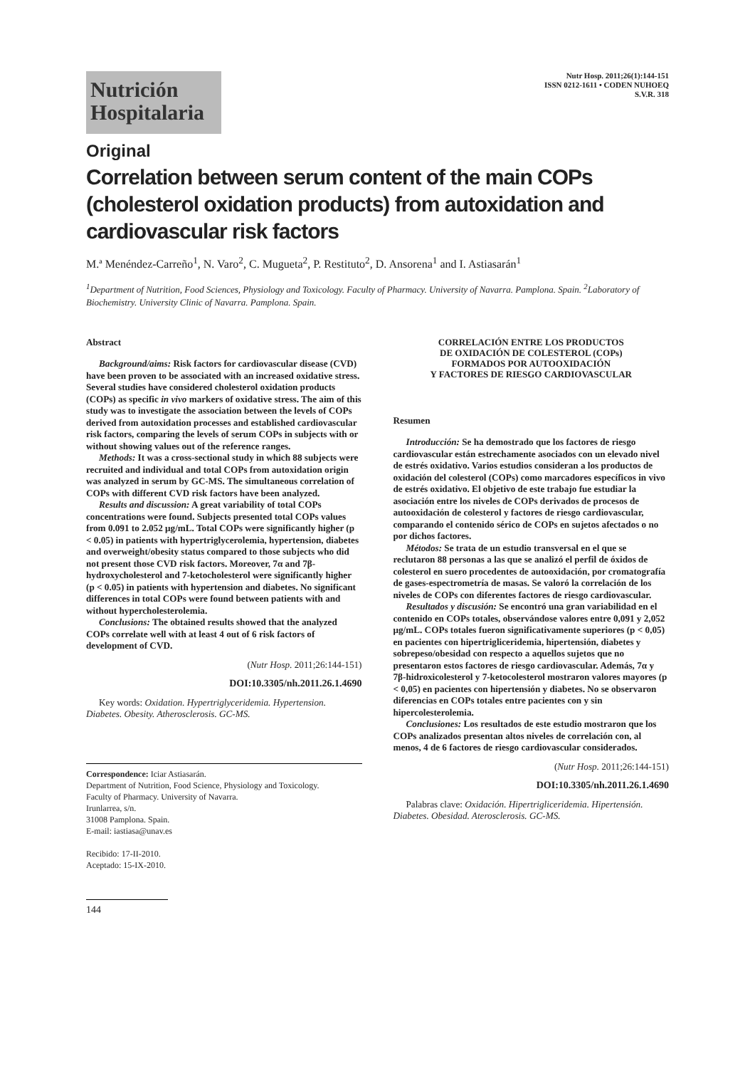Nutrición
Hospitalaria
Nutr Hosp. 2011;26(1):144-151
ISSN 0212-1611 • CODEN NUHOEQ
S.V.R. 318
Original
Correlation between serum content of the main COPs (cholesterol oxidation products) from autoxidation and cardiovascular risk factors
M.ª Menéndez-Carreño<sup>1</sup>, N. Varo<sup>2</sup>, C. Mugueta<sup>2</sup>, P. Restituto<sup>2</sup>, D. Ansorena<sup>1</sup> and I. Astiasarán<sup>1</sup>
<sup>1</sup> Department of Nutrition, Food Sciences, Physiology and Toxicology. Faculty of Pharmacy. University of Navarra. Pamplona. Spain. <sup>2</sup>Laboratory of Biochemistry. University Clinic of Navarra. Pamplona. Spain.
Abstract
Background/aims: Risk factors for cardiovascular disease (CVD) have been proven to be associated with an increased oxidative stress. Several studies have considered cholesterol oxidation products (COPs) as specific in vivo markers of oxidative stress. The aim of this study was to investigate the association between the levels of COPs derived from autoxidation processes and established cardiovascular risk factors, comparing the levels of serum COPs in subjects with or without showing values out of the reference ranges.
Methods: It was a cross-sectional study in which 88 subjects were recruited and individual and total COPs from autoxidation origin was analyzed in serum by GC-MS. The simultaneous correlation of COPs with different CVD risk factors have been analyzed.
Results and discussion: A great variability of total COPs concentrations were found. Subjects presented total COPs values from 0.091 to 2.052 μg/mL. Total COPs were significantly higher (p < 0.05) in patients with hypertriglycerolemia, hypertension, diabetes and overweight/obesity status compared to those subjects who did not present those CVD risk factors. Moreover, 7α and 7β-hydroxycholesterol and 7-ketocholesterol were significantly higher (p < 0.05) in patients with hypertension and diabetes. No significant differences in total COPs were found between patients with and without hypercholesterolemia.
Conclusions: The obtained results showed that the analyzed COPs correlate well with at least 4 out of 6 risk factors of development of CVD.
(Nutr Hosp. 2011;26:144-151)
DOI:10.3305/nh.2011.26.1.4690
Key words: Oxidation. Hypertriglyceridemia. Hypertension. Diabetes. Obesity. Atherosclerosis. GC-MS.
Correspondence: Iciar Astiasarán.
Department of Nutrition, Food Science, Physiology and Toxicology.
Faculty of Pharmacy. University of Navarra.
Irunlarrea, s/n.
31008 Pamplona. Spain.
E-mail: iastiasa@unav.es
Recibido: 17-II-2010.
Aceptado: 15-IX-2010.
144
CORRELACIÓN ENTRE LOS PRODUCTOS
DE OXIDACIÓN DE COLESTEROL (COPs)
FORMADOS POR AUTOOXIDACIÓN
Y FACTORES DE RIESGO CARDIOVASCULAR
Resumen
Introducción: Se ha demostrado que los factores de riesgo cardiovascular están estrechamente asociados con un elevado nivel de estrés oxidativo. Varios estudios consideran a los productos de oxidación del colesterol (COPs) como marcadores específicos in vivo de estrés oxidativo. El objetivo de este trabajo fue estudiar la asociación entre los niveles de COPs derivados de procesos de autooxidación de colesterol y factores de riesgo cardiovascular, comparando el contenido sérico de COPs en sujetos afectados o no por dichos factores.
Métodos: Se trata de un estudio transversal en el que se reclutaron 88 personas a las que se analizó el perfil de óxidos de colesterol en suero procedentes de autooxidación, por cromatografía de gases-espectrometría de masas. Se valoró la correlación de los niveles de COPs con diferentes factores de riesgo cardiovascular.
Resultados y discusión: Se encontró una gran variabilidad en el contenido en COPs totales, observándose valores entre 0,091 y 2,052 μg/mL. COPs totales fueron significativamente superiores (p < 0,05) en pacientes con hipertrigliceridemia, hipertensión, diabetes y sobrepeso/obesidad con respecto a aquellos sujetos que no presentaron estos factores de riesgo cardiovascular. Además, 7α y 7β-hidroxicolesterol y 7-ketocolesterol mostraron valores mayores (p < 0,05) en pacientes con hipertensión y diabetes. No se observaron diferencias en COPs totales entre pacientes con y sin hipercolesterolemia.
Conclusiones: Los resultados de este estudio mostraron que los COPs analizados presentan altos niveles de correlación con, al menos, 4 de 6 factores de riesgo cardiovascular considerados.
(Nutr Hosp. 2011;26:144-151)
DOI:10.3305/nh.2011.26.1.4690
Palabras clave: Oxidación. Hipertrigliceridemia. Hipertensión. Diabetes. Obesidad. Aterosclerosis. GC-MS.